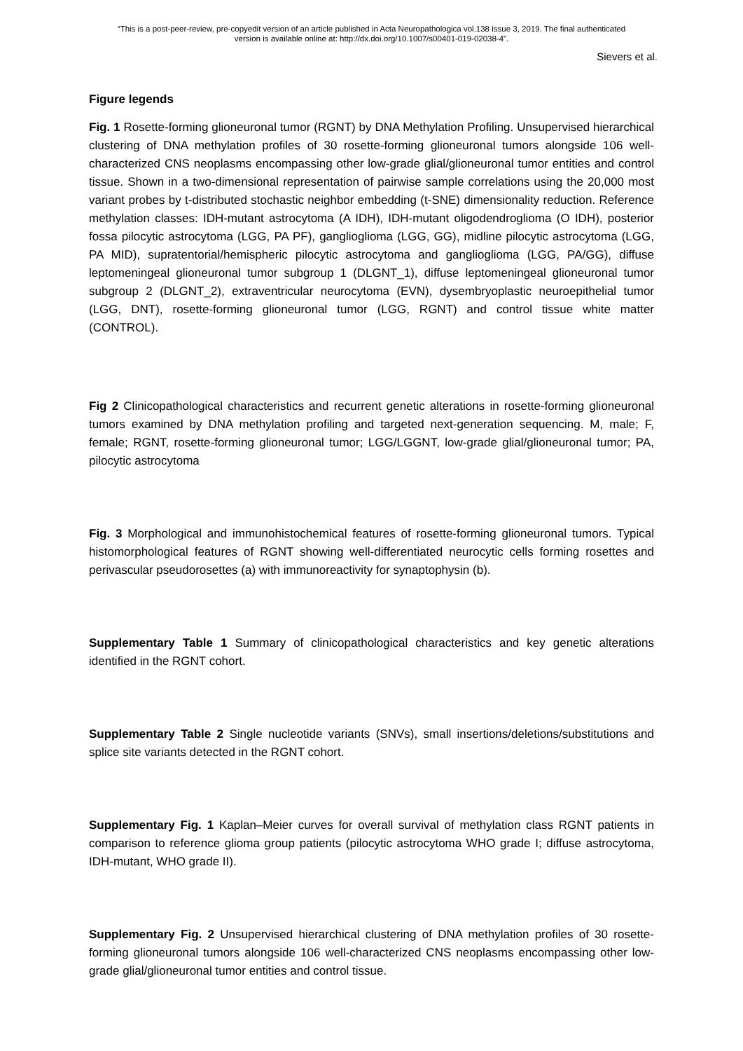“This is a post-peer-review, pre-copyedit version of an article published in Acta Neuropathologica vol.138 issue 3, 2019. The final authenticated
version is available online at: http://dx.doi.org/10.1007/s00401-019-02038-4”.
Sievers et al.
Figure legends
Fig. 1 Rosette-forming glioneuronal tumor (RGNT) by DNA Methylation Profiling. Unsupervised hierarchical clustering of DNA methylation profiles of 30 rosette-forming glioneuronal tumors alongside 106 well-characterized CNS neoplasms encompassing other low-grade glial/glioneuronal tumor entities and control tissue. Shown in a two-dimensional representation of pairwise sample correlations using the 20,000 most variant probes by t-distributed stochastic neighbor embedding (t-SNE) dimensionality reduction. Reference methylation classes: IDH-mutant astrocytoma (A IDH), IDH-mutant oligodendroglioma (O IDH), posterior fossa pilocytic astrocytoma (LGG, PA PF), ganglioglioma (LGG, GG), midline pilocytic astrocytoma (LGG, PA MID), supratentorial/hemispheric pilocytic astrocytoma and ganglioglioma (LGG, PA/GG), diffuse leptomeningeal glioneuronal tumor subgroup 1 (DLGNT_1), diffuse leptomeningeal glioneuronal tumor subgroup 2 (DLGNT_2), extraventricular neurocytoma (EVN), dysembryoplastic neuroepithelial tumor (LGG, DNT), rosette-forming glioneuronal tumor (LGG, RGNT) and control tissue white matter (CONTROL).
Fig 2 Clinicopathological characteristics and recurrent genetic alterations in rosette-forming glioneuronal tumors examined by DNA methylation profiling and targeted next-generation sequencing. M, male; F, female; RGNT, rosette-forming glioneuronal tumor; LGG/LGGNT, low-grade glial/glioneuronal tumor; PA, pilocytic astrocytoma
Fig. 3 Morphological and immunohistochemical features of rosette-forming glioneuronal tumors. Typical histomorphological features of RGNT showing well-differentiated neurocytic cells forming rosettes and perivascular pseudorosettes (a) with immunoreactivity for synaptophysin (b).
Supplementary Table 1 Summary of clinicopathological characteristics and key genetic alterations identified in the RGNT cohort.
Supplementary Table 2 Single nucleotide variants (SNVs), small insertions/deletions/substitutions and splice site variants detected in the RGNT cohort.
Supplementary Fig. 1 Kaplan–Meier curves for overall survival of methylation class RGNT patients in comparison to reference glioma group patients (pilocytic astrocytoma WHO grade I; diffuse astrocytoma, IDH-mutant, WHO grade II).
Supplementary Fig. 2 Unsupervised hierarchical clustering of DNA methylation profiles of 30 rosette-forming glioneuronal tumors alongside 106 well-characterized CNS neoplasms encompassing other low-grade glial/glioneuronal tumor entities and control tissue.